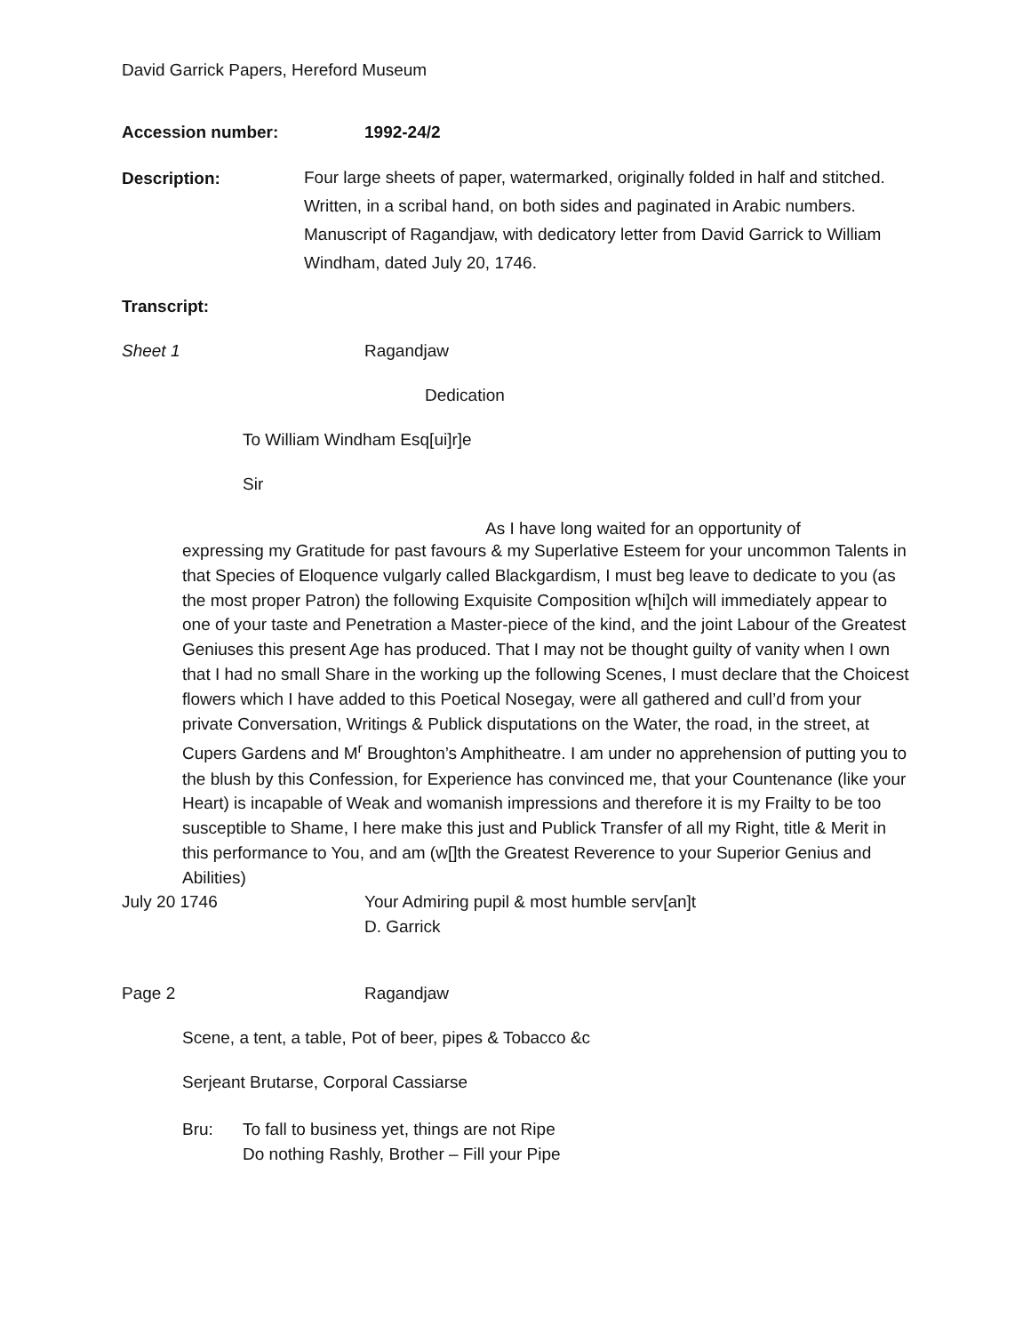David Garrick Papers, Hereford Museum
Accession number: 1992-24/2
Description:
Four large sheets of paper, watermarked, originally folded in half and stitched. Written, in a scribal hand, on both sides and paginated in Arabic numbers. Manuscript of Ragandjaw, with dedicatory letter from David Garrick to William Windham, dated July 20, 1746.
Transcript:
Sheet 1 Ragandjaw
Dedication
To William Windham Esq[ui]r]e
Sir
As I have long waited for an opportunity of
expressing my Gratitude for past favours & my Superlative Esteem for your uncommon Talents in that Species of Eloquence vulgarly called Blackgardism, I must beg leave to dedicate to you (as the most proper Patron) the following Exquisite Composition w[hi]ch will immediately appear to one of your taste and Penetration a Master-piece of the kind, and the joint Labour of the Greatest Geniuses this present Age has produced. That I may not be thought guilty of vanity when I own that I had no small Share in the working up the following Scenes, I must declare that the Choicest flowers which I have added to this Poetical Nosegay, were all gathered and cull’d from your private Conversation, Writings & Publick disputations on the Water, the road, in the street, at Cupers Gardens and M<sup>r</sup> Broughton’s Amphitheatre. I am under no apprehension of putting you to the blush by this Confession, for Experience has convinced me, that your Countenance (like your Heart) is incapable of Weak and womanish impressions and therefore it is my Frailty to be too susceptible to Shame, I here make this just and Publick Transfer of all my Right, title & Merit in this performance to You, and am (w[]th the Greatest Reverence to your Superior Genius and Abilities)
July 20 1746 Your Admiring pupil & most humble serv[an]t
D. Garrick
Page 2 Ragandjaw
Scene, a tent, a table, Pot of beer, pipes & Tobacco &c
Serjeant Brutarse, Corporal Cassiarse
Bru: To fall to business yet, things are not Ripe
Do nothing Rashly, Brother – Fill your Pipe